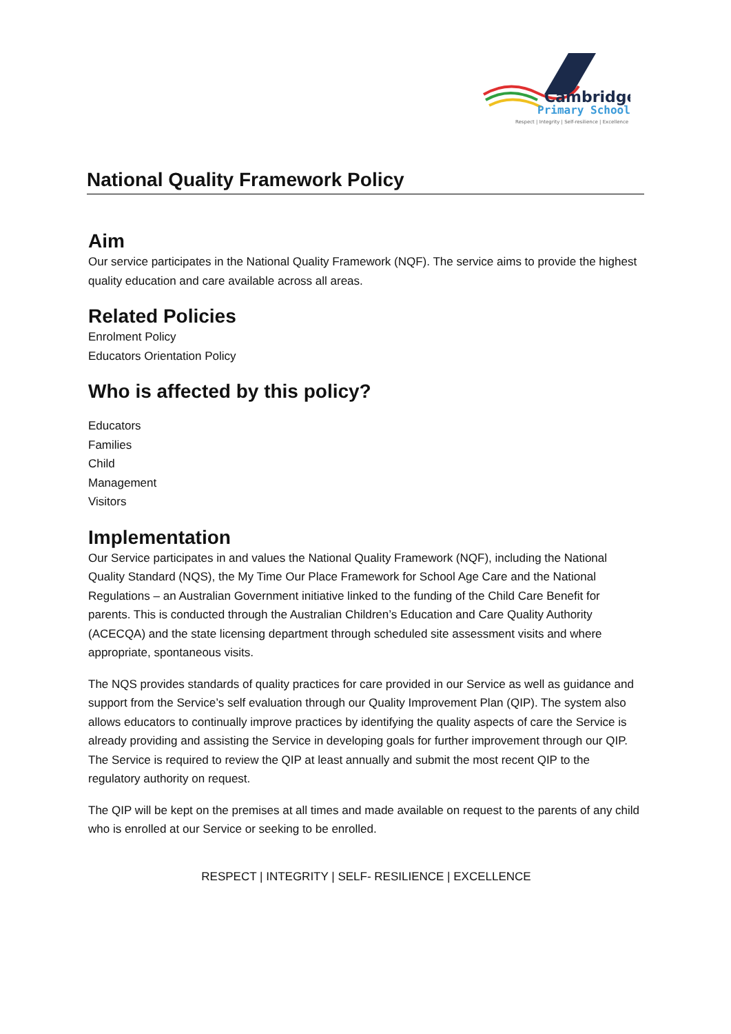Cambridge
Primary School
Respect | Integrity | Self-resilience | Excellence
National Quality Framework Policy
Aim
Our service participates in the National Quality Framework (NQF). The service aims to provide the highest quality education and care available across all areas.
Related Policies
Enrolment Policy
Educators Orientation Policy
Who is affected by this policy?
Educators
Families
Child
Management
Visitors
Implementation
Our Service participates in and values the National Quality Framework (NQF), including the National Quality Standard (NQS), the My Time Our Place Framework for School Age Care and the National Regulations – an Australian Government initiative linked to the funding of the Child Care Benefit for parents. This is conducted through the Australian Children’s Education and Care Quality Authority (ACECQA) and the state licensing department through scheduled site assessment visits and where appropriate, spontaneous visits.
The NQS provides standards of quality practices for care provided in our Service as well as guidance and support from the Service’s self evaluation through our Quality Improvement Plan (QIP). The system also allows educators to continually improve practices by identifying the quality aspects of care the Service is already providing and assisting the Service in developing goals for further improvement through our QIP. The Service is required to review the QIP at least annually and submit the most recent QIP to the regulatory authority on request.
The QIP will be kept on the premises at all times and made available on request to the parents of any child who is enrolled at our Service or seeking to be enrolled.
RESPECT | INTEGRITY | SELF- RESILIENCE | EXCELLENCE